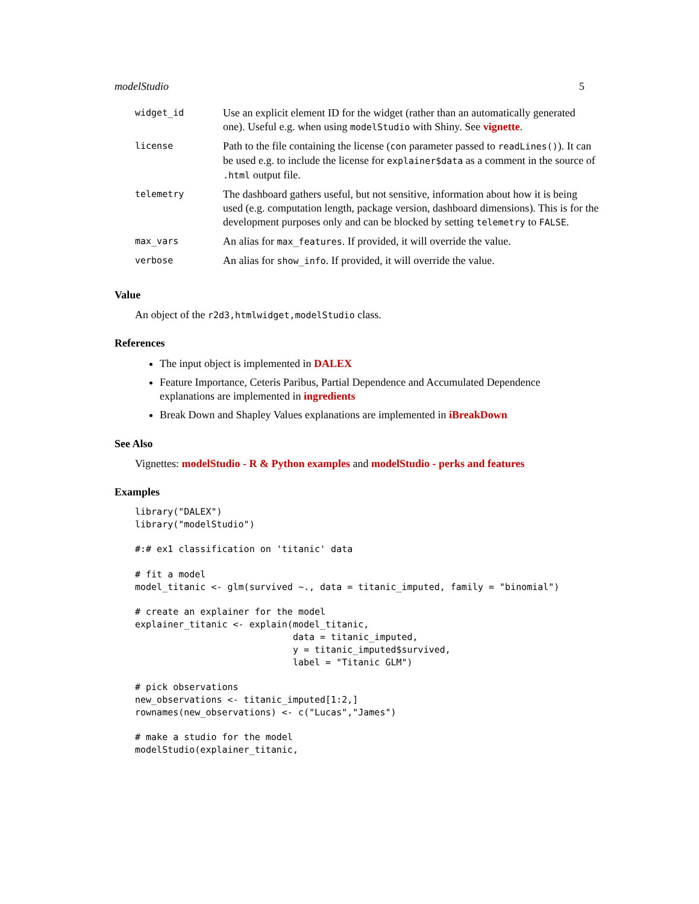modelStudio 5
| widget_id | Use an explicit element ID for the widget (rather than an automatically generated one). Useful e.g. when using modelStudio with Shiny. See vignette . |
| license | Path to the file containing the license ( con parameter passed to readLines() ). It can be used e.g. to include the license for explainer$data as a comment in the source of .html output file. |
| telemetry | The dashboard gathers useful, but not sensitive, information about how it is being used (e.g. computation length, package version, dashboard dimensions). This is for the development purposes only and can be blocked by setting telemetry to FALSE . |
| max_vars | An alias for max_features . If provided, it will override the value. |
| verbose | An alias for show_info . If provided, it will override the value. |
Value
An object of the r2d3,htmlwidget,modelStudio class.
References
The input object is implemented in DALEX
Feature Importance, Ceteris Paribus, Partial Dependence and Accumulated Dependence explanations are implemented in ingredients
Break Down and Shapley Values explanations are implemented in iBreakDown
See Also
Vignettes: modelStudio - R & Python examples and modelStudio - perks and features
Examples
library("DALEX")
library("modelStudio")

#:# ex1 classification on 'titanic' data

# fit a model
model_titanic <- glm(survived ~., data = titanic_imputed, family = "binomial")

# create an explainer for the model
explainer_titanic <- explain(model_titanic,
                             data = titanic_imputed,
                             y = titanic_imputed$survived,
                             label = "Titanic GLM")

# pick observations
new_observations <- titanic_imputed[1:2,]
rownames(new_observations) <- c("Lucas","James")

# make a studio for the model
modelStudio(explainer_titanic,